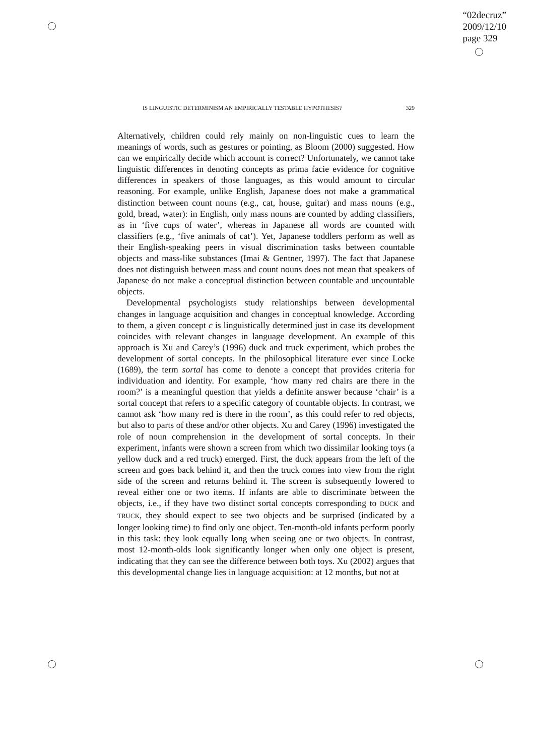“02decruz”
2009/12/10
page 329
IS LINGUISTIC DETERMINISM AN EMPIRICALLY TESTABLE HYPOTHESIS? 329
Alternatively, children could rely mainly on non-linguistic cues to learn the meanings of words, such as gestures or pointing, as Bloom (2000) suggested. How can we empirically decide which account is correct? Unfortunately, we cannot take linguistic differences in denoting concepts as prima facie evidence for cognitive differences in speakers of those languages, as this would amount to circular reasoning. For example, unlike English, Japanese does not make a grammatical distinction between count nouns (e.g., cat, house, guitar) and mass nouns (e.g., gold, bread, water): in English, only mass nouns are counted by adding classifiers, as in ‘five cups of water’, whereas in Japanese all words are counted with classifiers (e.g., ‘five animals of cat’). Yet, Japanese toddlers perform as well as their English-speaking peers in visual discrimination tasks between countable objects and mass-like substances (Imai & Gentner, 1997). The fact that Japanese does not distinguish between mass and count nouns does not mean that speakers of Japanese do not make a conceptual distinction between countable and uncountable objects.
Developmental psychologists study relationships between developmental changes in language acquisition and changes in conceptual knowledge. According to them, a given concept c is linguistically determined just in case its development coincides with relevant changes in language development. An example of this approach is Xu and Carey’s (1996) duck and truck experiment, which probes the development of sortal concepts. In the philosophical literature ever since Locke (1689), the term sortal has come to denote a concept that provides criteria for individuation and identity. For example, ‘how many red chairs are there in the room?’ is a meaningful question that yields a definite answer because ‘chair’ is a sortal concept that refers to a specific category of countable objects. In contrast, we cannot ask ‘how many red is there in the room’, as this could refer to red objects, but also to parts of these and/or other objects. Xu and Carey (1996) investigated the role of noun comprehension in the development of sortal concepts. In their experiment, infants were shown a screen from which two dissimilar looking toys (a yellow duck and a red truck) emerged. First, the duck appears from the left of the screen and goes back behind it, and then the truck comes into view from the right side of the screen and returns behind it. The screen is subsequently lowered to reveal either one or two items. If infants are able to discriminate between the objects, i.e., if they have two distinct sortal concepts corresponding to DUCK and TRUCK, they should expect to see two objects and be surprised (indicated by a longer looking time) to find only one object. Ten-month-old infants perform poorly in this task: they look equally long when seeing one or two objects. In contrast, most 12-month-olds look significantly longer when only one object is present, indicating that they can see the difference between both toys. Xu (2002) argues that this developmental change lies in language acquisition: at 12 months, but not at